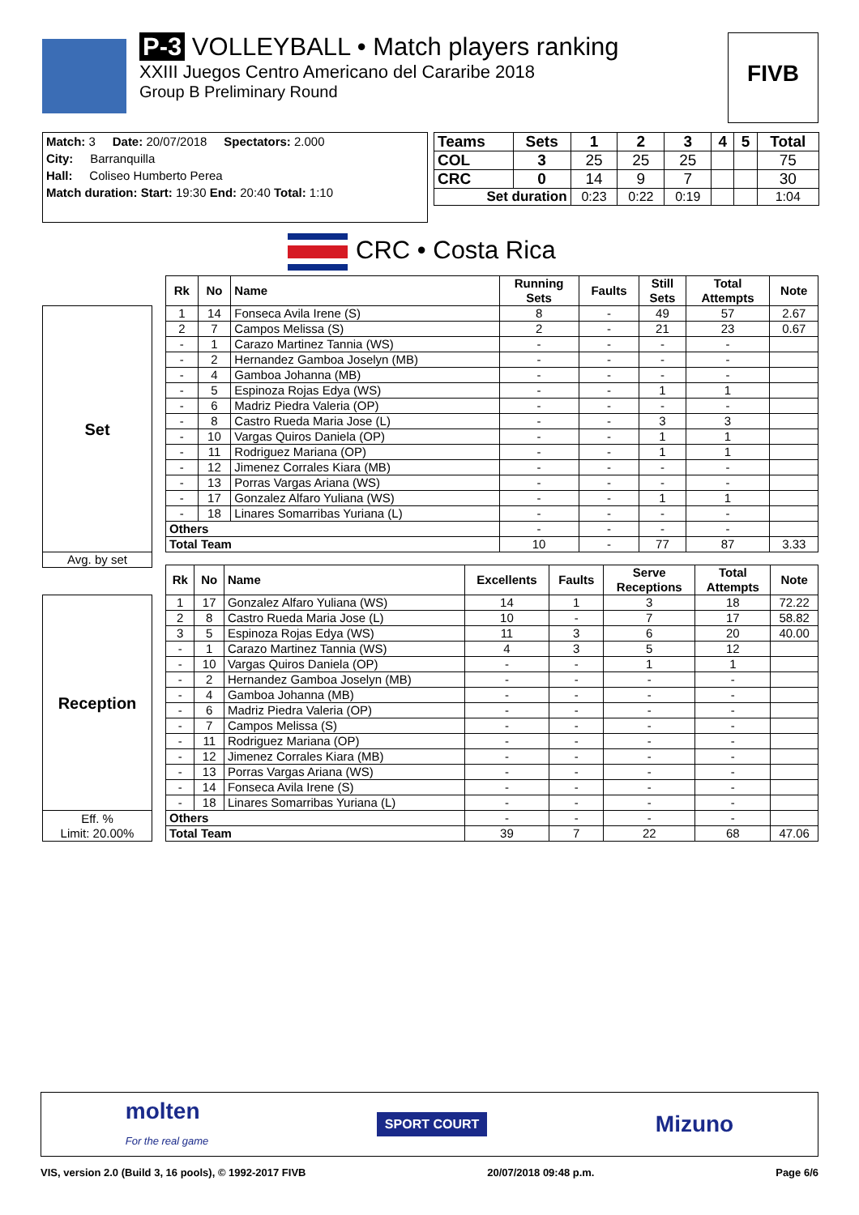P-3 VOLLEYBALL • Match players ranking
XXIII Juegos Centro Americano del Cararibe 2018
Group B Preliminary Round
FIVB
Match: 3 Date: 20/07/2018 Spectators: 2.000
City: Barranquilla
Hall: Coliseo Humberto Perea
Match duration: Start: 19:30 End: 20:40 Total: 1:10
| Teams | Sets | 1 | 2 | 3 | 4 | 5 | Total |
| --- | --- | --- | --- | --- | --- | --- | --- |
| COL | 3 | 25 | 25 | 25 | | | 75 |
| CRC | 0 | 14 | 9 | 7 | | | 30 |
| Set duration | | 0:23 | 0:22 | 0:19 | | | 1:04 |
CRC • Costa Rica
| | | Rk | No | Name | Running Sets | Faults | Still Sets | Total Attempts | Note |
| Set | | 1 | 14 | Fonseca Avila Irene (S) | 8 | - | 49 | 57 | 2.67 |
| | | 2 | 7 | Campos Melissa (S) | 2 | - | 21 | 23 | 0.67 |
| | | - | 1 | Carazo Martinez Tannia (WS) | - | - | - | - | |
| | | - | 2 | Hernandez Gamboa Joselyn (MB) | - | - | - | - | |
| | | - | 4 | Gamboa Johanna (MB) | - | - | - | - | |
| | | - | 5 | Espinoza Rojas Edya (WS) | - | - | 1 | 1 | |
| | | - | 6 | Madriz Piedra Valeria (OP) | - | - | - | - | |
| | | - | 8 | Castro Rueda Maria Jose (L) | - | - | 3 | 3 | |
| | | - | 10 | Vargas Quiros Daniela (OP) | - | - | 1 | 1 | |
| | | - | 11 | Rodriguez Mariana (OP) | - | - | 1 | 1 | |
| | | - | 12 | Jimenez Corrales Kiara (MB) | - | - | - | - | |
| | | - | 13 | Porras Vargas Ariana (WS) | - | - | - | - | |
| | | - | 17 | Gonzalez Alfaro Yuliana (WS) | - | - | 1 | 1 | |
| | | - | 18 | Linares Somarribas Yuriana (L) | - | - | - | - | |
| | | Others | | | - | - | - | - | |
| | | Total Team | | | 10 | - | 77 | 87 | 3.33 |
| Avg. by set | | | | | | | | | |
| | | Rk | No | Name | Excellents | Faults | Serve Receptions | Total Attempts | Note |
| Reception | | 1 | 17 | Gonzalez Alfaro Yuliana (WS) | 14 | 1 | 3 | 18 | 72.22 |
| | | 2 | 8 | Castro Rueda Maria Jose (L) | 10 | - | 7 | 17 | 58.82 |
| | | 3 | 5 | Espinoza Rojas Edya (WS) | 11 | 3 | 6 | 20 | 40.00 |
| | | - | 1 | Carazo Martinez Tannia (WS) | 4 | 3 | 5 | 12 | |
| | | - | 10 | Vargas Quiros Daniela (OP) | - | - | 1 | 1 | |
| | | - | 2 | Hernandez Gamboa Joselyn (MB) | - | - | - | - | |
| | | - | 4 | Gamboa Johanna (MB) | - | - | - | - | |
| | | - | 6 | Madriz Piedra Valeria (OP) | - | - | - | - | |
| | | - | 7 | Campos Melissa (S) | - | - | - | - | |
| | | - | 11 | Rodriguez Mariana (OP) | - | - | - | - | |
| | | - | 12 | Jimenez Corrales Kiara (MB) | - | - | - | - | |
| | | - | 13 | Porras Vargas Ariana (WS) | - | - | - | - | |
| | | - | 14 | Fonseca Avila Irene (S) | - | - | - | - | |
| | | - | 18 | Linares Somarribas Yuriana (L) | - | - | - | - | |
| Eff. % Limit: 20.00% | | Others | | | - | - | - | - | |
| | | Total Team | | | 39 | 7 | 22 | 68 | 47.06 |
molten
For the real game SPORT COURT Mizuno
VIS, version 2.0 (Build 3, 16 pools), © 1992-2017 FIVB 20/07/2018 09:48 p.m. Page 6/6